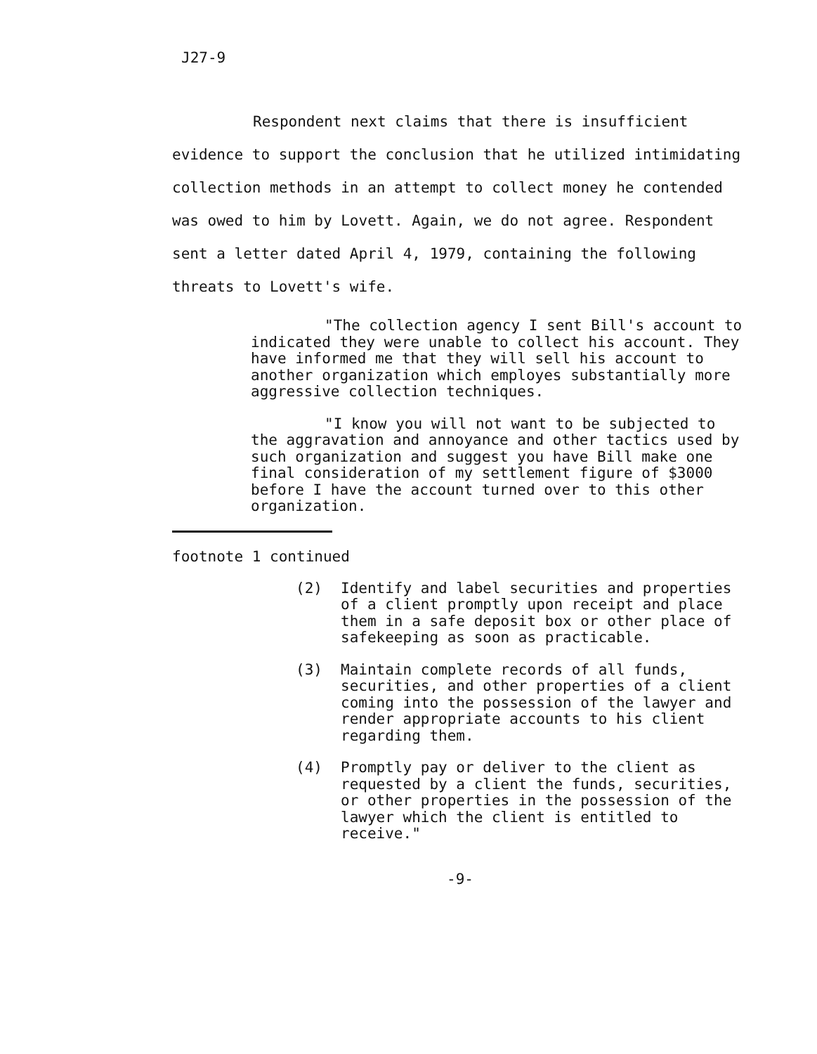J27-9
Respondent next claims that there is insufficient evidence to support the conclusion that he utilized intimidating collection methods in an attempt to collect money he contended was owed to him by Lovett. Again, we do not agree. Respondent sent a letter dated April 4, 1979, containing the following threats to Lovett's wife.
"The collection agency I sent Bill's account to indicated they were unable to collect his account. They have informed me that they will sell his account to another organization which employes substantially more aggressive collection techniques.
"I know you will not want to be subjected to the aggravation and annoyance and other tactics used by such organization and suggest you have Bill make one final consideration of my settlement figure of $3000 before I have the account turned over to this other organization.
footnote 1 continued
(2) Identify and label securities and properties of a client promptly upon receipt and place them in a safe deposit box or other place of safekeeping as soon as practicable.
(3) Maintain complete records of all funds, securities, and other properties of a client coming into the possession of the lawyer and render appropriate accounts to his client regarding them.
(4) Promptly pay or deliver to the client as requested by a client the funds, securities, or other properties in the possession of the lawyer which the client is entitled to receive."
-9-